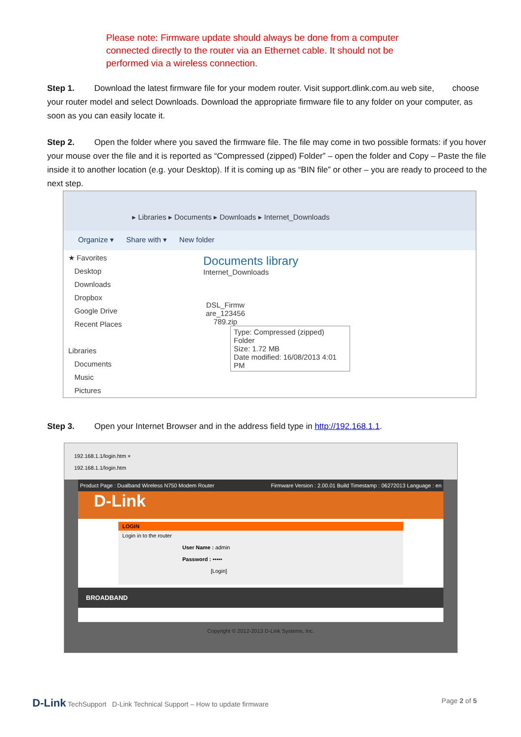Please note: Firmware update should always be done from a computer connected directly to the router via an Ethernet cable. It should not be performed via a wireless connection.
Step 1. Download the latest firmware file for your modem router. Visit support.dlink.com.au web site, choose your router model and select Downloads. Download the appropriate firmware file to any folder on your computer, as soon as you can easily locate it.
Step 2. Open the folder where you saved the firmware file. The file may come in two possible formats: if you hover your mouse over the file and it is reported as “Compressed (zipped) Folder” – open the folder and Copy – Paste the file inside it to another location (e.g. your Desktop). If it is coming up as “BIN file” or other – you are ready to proceed to the next step.
▸ Libraries ▸ Documents ▸ Downloads ▸ Internet_Downloads
Organize ▾ Share with ▾ New folder
★ Favorites
Desktop
Downloads
Dropbox
Google Drive
Recent Places
Libraries
Documents
Music
Pictures
Documents library
Internet_Downloads
DSL_Firmw are_123456 789.zip
Type: Compressed (zipped) Folder
Size: 1.72 MB
Date modified: 16/08/2013 4:01 PM
Step 3. Open your Internet Browser and in the address field type in http://192.168.1.1.
192.168.1.1/login.htm ×
192.168.1.1/login.htm
Product Page : Dualband Wireless N750 Modem Router Firmware Version : 2.00.01 Build Timestamp : 06272013 Language : en
D-Link
LOGIN
Login in to the router
User Name : admin
Password : •••••
[Login]
BROADBAND
Copyright © 2012-2013 D-Link Systems, Inc.
D-Link TechSupport D-Link Technical Support – How to update firmware Page 2 of 5